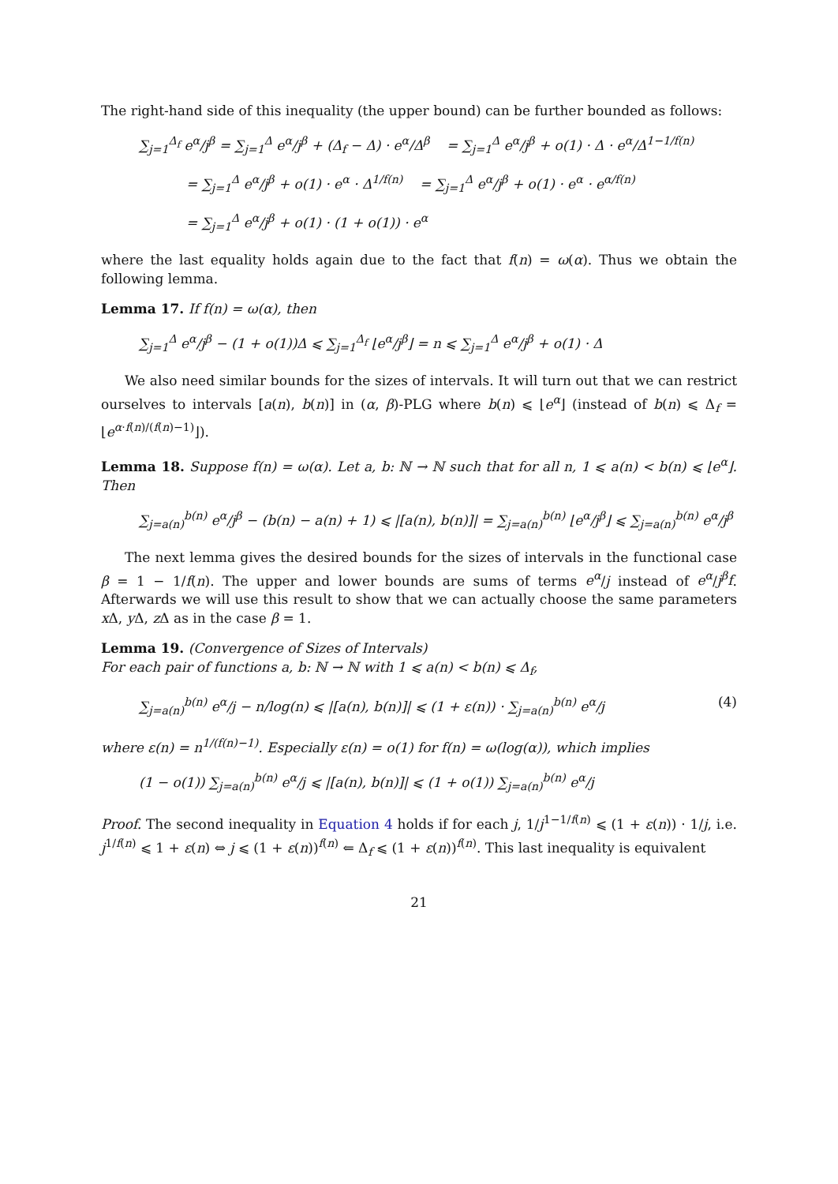The right-hand side of this inequality (the upper bound) can be further bounded as follows:
∑<sub>j=1</sub><sup>Δ<sub>f</sub></sup> e<sup>α</sup>/j<sup>β</sup> = ∑<sub>j=1</sub><sup>Δ</sup> e<sup>α</sup>/j<sup>β</sup> + (Δ<sub>f</sub> − Δ) · e<sup>α</sup>/Δ<sup>β</sup> = ∑<sub>j=1</sub><sup>Δ</sup> e<sup>α</sup>/j<sup>β</sup> + o(1) · Δ · e<sup>α</sup>/Δ<sup>1−1/f(n)</sup>
= ∑<sub>j=1</sub><sup>Δ</sup> e<sup>α</sup>/j<sup>β</sup> + o(1) · e<sup>α</sup> · Δ<sup>1/f(n)</sup> = ∑<sub>j=1</sub><sup>Δ</sup> e<sup>α</sup>/j<sup>β</sup> + o(1) · e<sup>α</sup> · e<sup>α/f(n)</sup>
= ∑<sub>j=1</sub><sup>Δ</sup> e<sup>α</sup>/j<sup>β</sup> + o(1) · (1 + o(1)) · e<sup>α</sup>
where the last equality holds again due to the fact that f(n) = ω(α). Thus we obtain the following lemma.
Lemma 17. If f(n) = ω(α), then
∑<sub>j=1</sub><sup>Δ</sup> e<sup>α</sup>/j<sup>β</sup> − (1 + o(1))Δ ⩽ ∑<sub>j=1</sub><sup>Δ<sub>f</sub></sup> ⌊e<sup>α</sup>/j<sup>β</sup>⌋ = n ⩽ ∑<sub>j=1</sub><sup>Δ</sup> e<sup>α</sup>/j<sup>β</sup> + o(1) · Δ
We also need similar bounds for the sizes of intervals. It will turn out that we can restrict ourselves to intervals [a(n), b(n)] in (α, β)-PLG where b(n) ⩽ ⌊e<sup>α</sup>⌋ (instead of b(n) ⩽ Δ<sub>f</sub> = ⌊e<sup>α·f(n)/(f(n)−1)</sup>⌋).
Lemma 18. Suppose f(n) = ω(α). Let a, b: ℕ → ℕ such that for all n, 1 ⩽ a(n) < b(n) ⩽ ⌊e<sup>α</sup>⌋. Then
∑<sub>j=a(n)</sub><sup>b(n)</sup> e<sup>α</sup>/j<sup>β</sup> − (b(n) − a(n) + 1) ⩽ |[a(n), b(n)]| = ∑<sub>j=a(n)</sub><sup>b(n)</sup> ⌊e<sup>α</sup>/j<sup>β</sup>⌋ ⩽ ∑<sub>j=a(n)</sub><sup>b(n)</sup> e<sup>α</sup>/j<sup>β</sup>
The next lemma gives the desired bounds for the sizes of intervals in the functional case β = 1 − 1/f(n). The upper and lower bounds are sums of terms e<sup>α</sup>/j instead of e<sup>α</sup>/j<sup>β</sup>f. Afterwards we will use this result to show that we can actually choose the same parameters x Δ, y Δ, z Δ as in the case β = 1.
Lemma 19. (Convergence of Sizes of Intervals)
For each pair of functions a, b: ℕ → ℕ with 1 ⩽ a(n) < b(n) ⩽ Δ<sub>f</sub>,
∑<sub>j=a(n)</sub><sup>b(n)</sup> e<sup>α</sup>/j − n/log(n) ⩽ |[a(n), b(n)]| ⩽ (1 + ε(n)) · ∑<sub>j=a(n)</sub><sup>b(n)</sup> e<sup>α</sup>/j (4)
where ε(n) = n<sup>1/(f(n)−1)</sup>. Especially ε(n) = o(1) for f(n) = ω(log(α)), which implies
(1 − o(1)) ∑<sub>j=a(n)</sub><sup>b(n)</sup> e<sup>α</sup>/j ⩽ |[a(n), b(n)]| ⩽ (1 + o(1)) ∑<sub>j=a(n)</sub><sup>b(n)</sup> e<sup>α</sup>/j
Proof. The second inequality in Equation 4 holds if for each j, 1/j<sup>1−1/f(n)</sup> ⩽ (1 + ε(n)) · 1/j, i.e. j<sup>1/f(n)</sup> ⩽ 1 + ε(n) ⇔ j ⩽ (1 + ε(n))<sup>f(n)</sup> ⇐ Δ<sub>f</sub> ⩽ (1 + ε(n))<sup>f(n)</sup>. This last inequality is equivalent
21